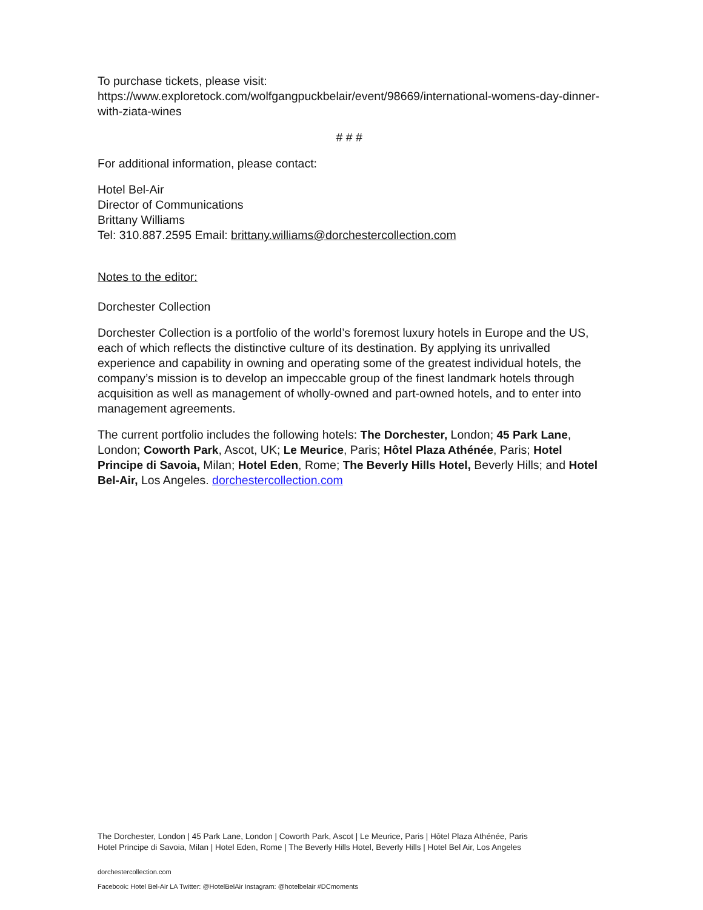To purchase tickets, please visit:
https://www.exploretock.com/wolfgangpuckbelair/event/98669/international-womens-day-dinner-with-ziata-wines
# # #
For additional information, please contact:
Hotel Bel-Air
Director of Communications
Brittany Williams
Tel: 310.887.2595 Email: brittany.williams@dorchestercollection.com
Notes to the editor:
Dorchester Collection
Dorchester Collection is a portfolio of the world’s foremost luxury hotels in Europe and the US, each of which reflects the distinctive culture of its destination. By applying its unrivalled experience and capability in owning and operating some of the greatest individual hotels, the company’s mission is to develop an impeccable group of the finest landmark hotels through acquisition as well as management of wholly-owned and part-owned hotels, and to enter into management agreements.
The current portfolio includes the following hotels: The Dorchester, London; 45 Park Lane, London; Coworth Park, Ascot, UK; Le Meurice, Paris; Hôtel Plaza Athénée, Paris; Hotel Principe di Savoia, Milan; Hotel Eden, Rome; The Beverly Hills Hotel, Beverly Hills; and Hotel Bel-Air, Los Angeles. dorchestercollection.com
The Dorchester, London | 45 Park Lane, London | Coworth Park, Ascot | Le Meurice, Paris | Hôtel Plaza Athénée, Paris
Hotel Principe di Savoia, Milan | Hotel Eden, Rome | The Beverly Hills Hotel, Beverly Hills | Hotel Bel Air, Los Angeles
dorchestercollection.com
Facebook: Hotel Bel-Air LA Twitter: @HotelBelAir Instagram: @hotelbelair #DCmoments